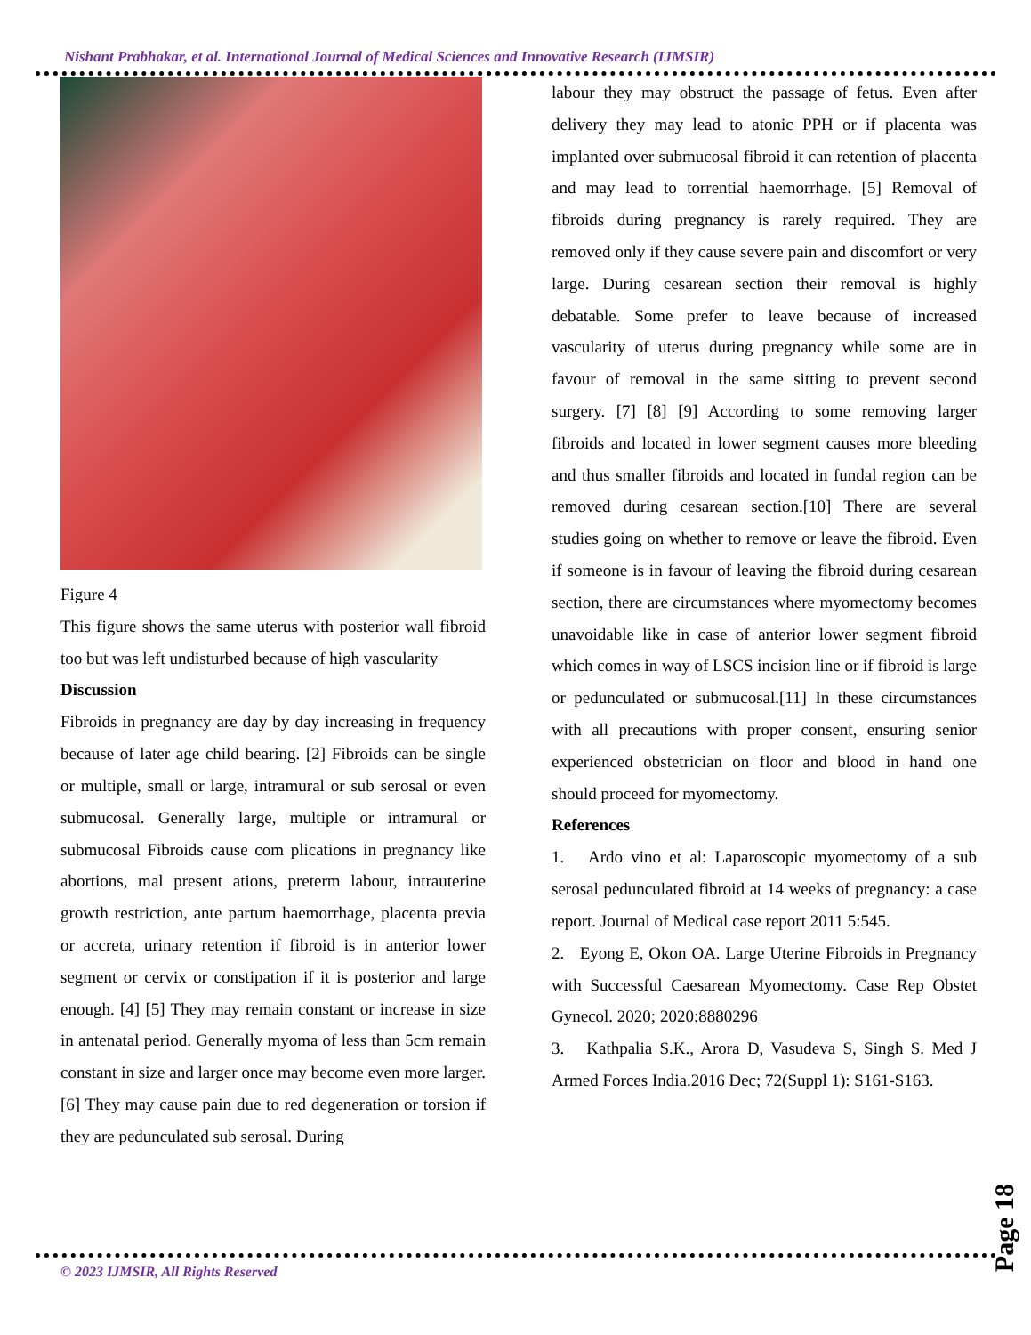Nishant Prabhakar, et al. International Journal of Medical Sciences and Innovative Research (IJMSIR)
Figure 4
This figure shows the same uterus with posterior wall fibroid too but was left undisturbed because of high vascularity
Discussion
Fibroids in pregnancy are day by day increasing in frequency because of later age child bearing. [2] Fibroids can be single or multiple, small or large, intramural or sub serosal or even submucosal. Generally large, multiple or intramural or submucosal Fibroids cause com plications in pregnancy like abortions, mal present ations, preterm labour, intrauterine growth restriction, ante partum haemorrhage, placenta previa or accreta, urinary retention if fibroid is in anterior lower segment or cervix or constipation if it is posterior and large enough. [4] [5] They may remain constant or increase in size in antenatal period. Generally myoma of less than 5cm remain constant in size and larger once may become even more larger. [6] They may cause pain due to red degeneration or torsion if they are pedunculated sub serosal. During
labour they may obstruct the passage of fetus. Even after delivery they may lead to atonic PPH or if placenta was implanted over submucosal fibroid it can retention of placenta and may lead to torrential haemorrhage. [5] Removal of fibroids during pregnancy is rarely required. They are removed only if they cause severe pain and discomfort or very large. During cesarean section their removal is highly debatable. Some prefer to leave because of increased vascularity of uterus during pregnancy while some are in favour of removal in the same sitting to prevent second surgery. [7] [8] [9] According to some removing larger fibroids and located in lower segment causes more bleeding and thus smaller fibroids and located in fundal region can be removed during cesarean section.[10] There are several studies going on whether to remove or leave the fibroid. Even if someone is in favour of leaving the fibroid during cesarean section, there are circumstances where myomectomy becomes unavoidable like in case of anterior lower segment fibroid which comes in way of LSCS incision line or if fibroid is large or pedunculated or submucosal.[11] In these circumstances with all precautions with proper consent, ensuring senior experienced obstetrician on floor and blood in hand one should proceed for myomectomy.
References
1. Ardo vino et al: Laparoscopic myomectomy of a sub serosal pedunculated fibroid at 14 weeks of pregnancy: a case report. Journal of Medical case report 2011 5:545.
2. Eyong E, Okon OA. Large Uterine Fibroids in Pregnancy with Successful Caesarean Myomectomy. Case Rep Obstet Gynecol. 2020; 2020:8880296
3. Kathpalia S.K., Arora D, Vasudeva S, Singh S. Med J Armed Forces India.2016 Dec; 72(Suppl 1): S161-S163.
Page 18
© 2023 IJMSIR, All Rights Reserved